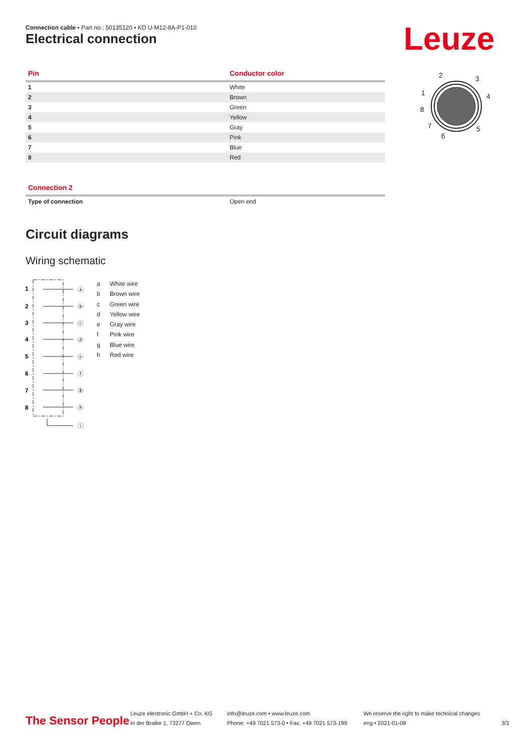Connection cable • Part no.: 50135120 • KD U-M12-8A-P1-010
Electrical connection Leuze
| Pin | Conductor color |
| --- | --- |
| 1 | White |
| 2 | Brown |
| 3 | Green |
| 4 | Yellow |
| 5 | Gray |
| 6 | Pink |
| 7 | Blue |
| 8 | Red |
2
3
1
4
8
7
5
6
| Connection 2 | |
| --- | --- |
| Type of connection | Open end |
Circuit diagrams
Wiring schematic
1
2
3
4
5
6
7
8
ⓐ
ⓑ
ⓒ
ⓓ
ⓔ
ⓕ
ⓖ
ⓗ
ⓘ
a White wire
b Brown wire
c Green wire
d Yellow wire
e Gray wire
f Pink wire
g Blue wire
h Red wire
The Sensor People
Leuze electronic GmbH + Co. KG
In der Braike 1, 73277 Owen
info@leuze.com • www.leuze.com
Phone: +49 7021 573-0 • Fax: +49 7021 573-199
We reserve the right to make technical changes
eng • 2021-01-08
3/3